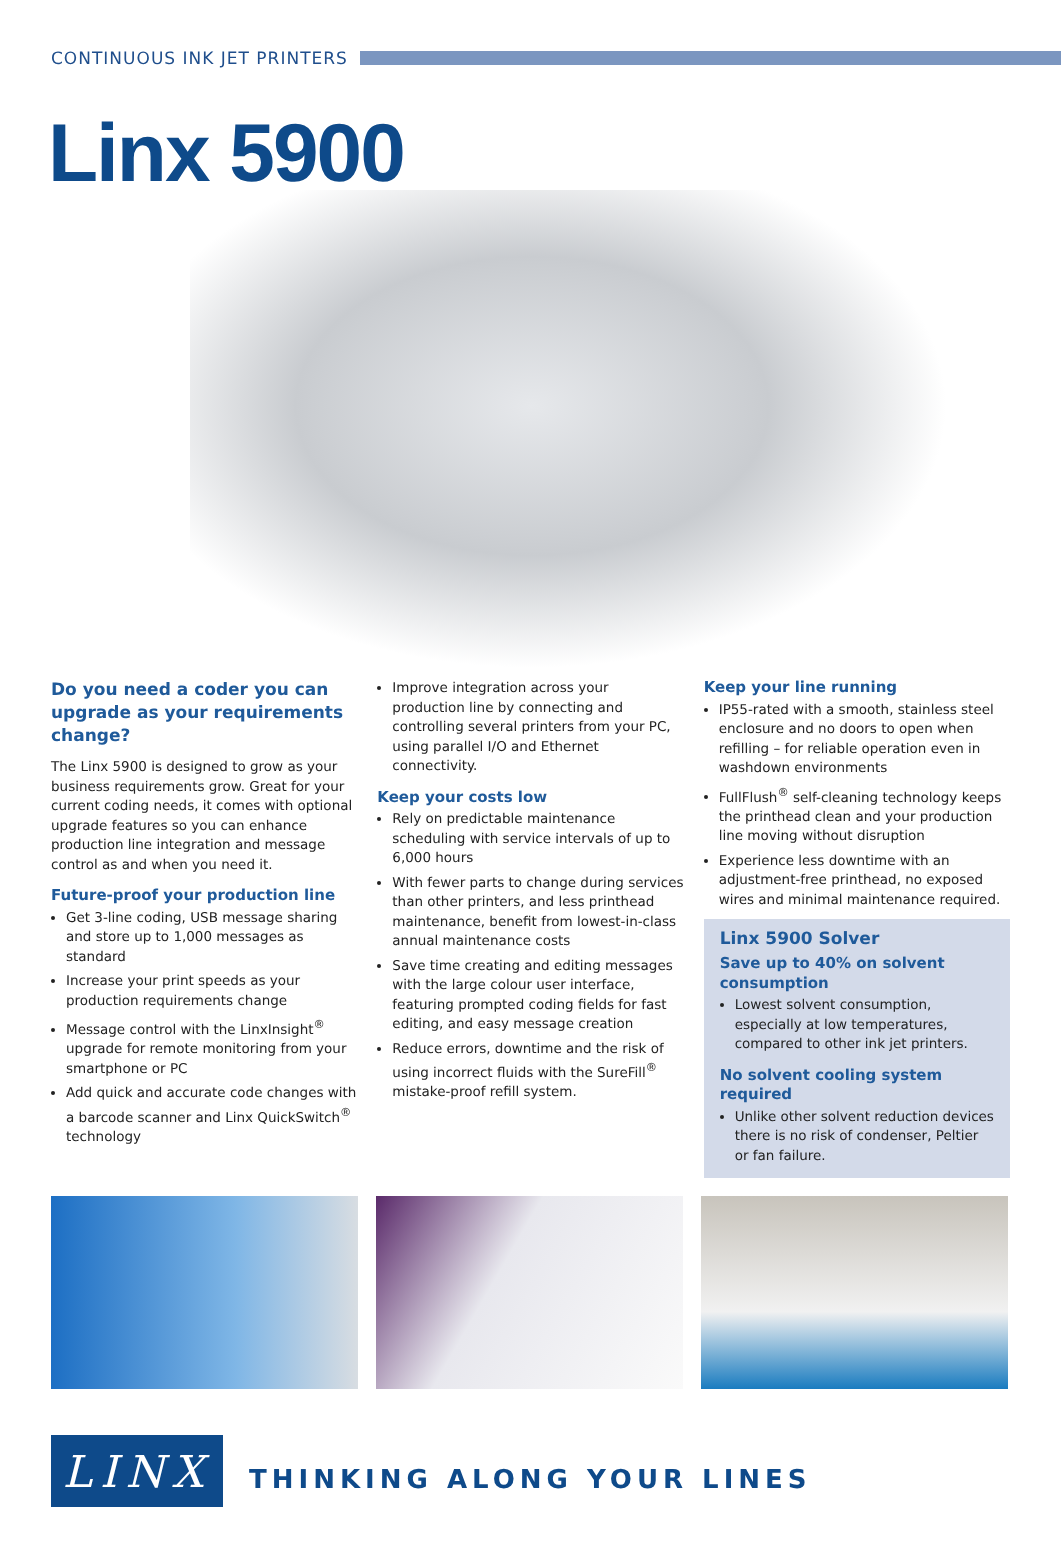CONTINUOUS INK JET PRINTERS
Linx 5900
Do you need a coder you can upgrade as your requirements change?
The Linx 5900 is designed to grow as your business requirements grow. Great for your current coding needs, it comes with optional upgrade features so you can enhance production line integration and message control as and when you need it.
Future-proof your production line
Get 3-line coding, USB message sharing and store up to 1,000 messages as standard
Increase your print speeds as your production requirements change
Message control with the LinxInsight<sup>®</sup> upgrade for remote monitoring from your smartphone or PC
Add quick and accurate code changes with a barcode scanner and Linx QuickSwitch<sup>®</sup> technology
Improve integration across your production line by connecting and controlling several printers from your PC, using parallel I/O and Ethernet connectivity.
Keep your costs low
Rely on predictable maintenance scheduling with service intervals of up to 6,000 hours
With fewer parts to change during services than other printers, and less printhead maintenance, benefit from lowest-in-class annual maintenance costs
Save time creating and editing messages with the large colour user interface, featuring prompted coding fields for fast editing, and easy message creation
Reduce errors, downtime and the risk of using incorrect fluids with the SureFill<sup>®</sup> mistake-proof refill system.
Keep your line running
IP55-rated with a smooth, stainless steel enclosure and no doors to open when refilling – for reliable operation even in washdown environments
FullFlush<sup>®</sup> self-cleaning technology keeps the printhead clean and your production line moving without disruption
Experience less downtime with an adjustment-free printhead, no exposed wires and minimal maintenance required.
Linx 5900 Solver
Save up to 40% on solvent consumption
Lowest solvent consumption, especially at low temperatures, compared to other ink jet printers.
No solvent cooling system required
Unlike other solvent reduction devices there is no risk of condenser, Peltier or fan failure.
LINX
THINKING ALONG YOUR LINES